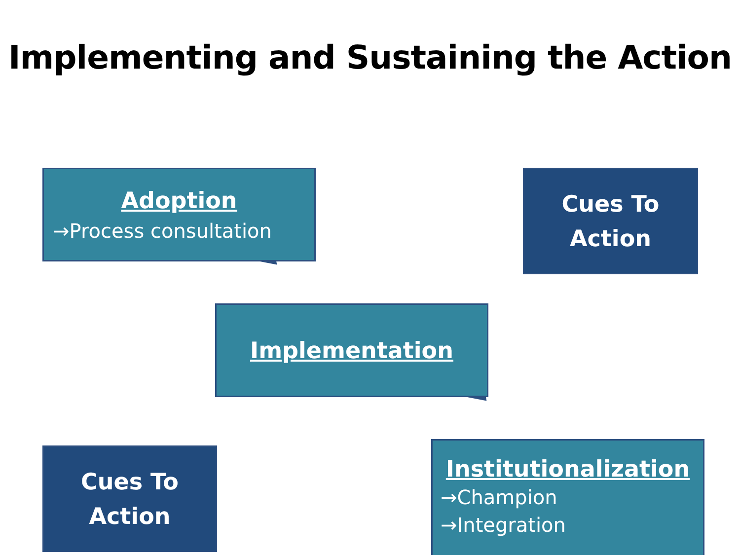Implementing and Sustaining the Action
Adoption
→Process consultation
Cues To
Action
Implementation
Cues To
Action
Institutionalization
→Champion
→Integration